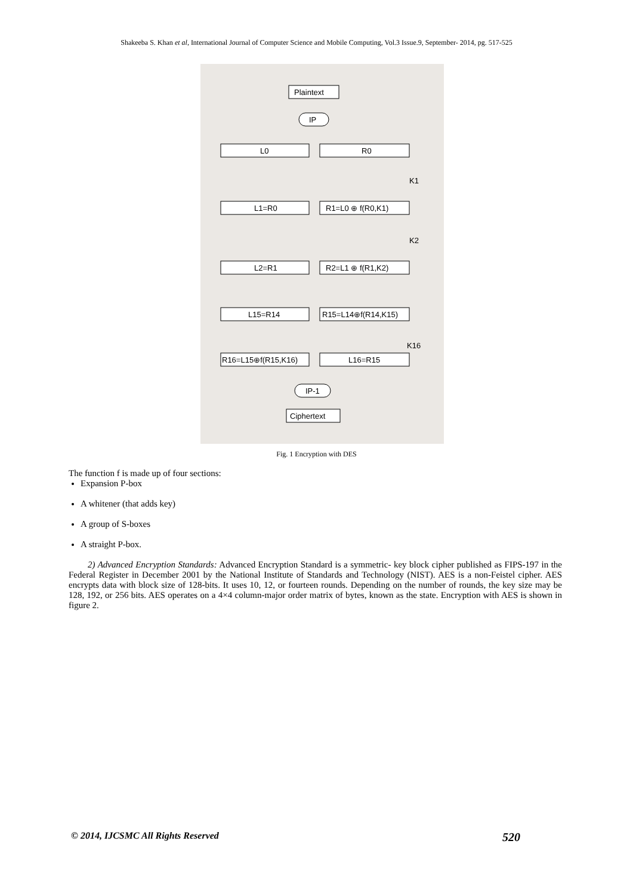Shakeeba S. Khan et al, International Journal of Computer Science and Mobile Computing, Vol.3 Issue.9, September- 2014, pg. 517-525
Plaintext
IP
L0
R0
L1=R0
R1=L0 ⊕ f(R0,K1)
L2=R1
R2=L1 ⊕ f(R1,K2)
L15=R14
R15=L14⊕f(R14,K15)
R16=L15⊕f(R15,K16)
L16=R15
IP-1
Ciphertext
K1
K2
K16
Fig. 1 Encryption with DES
The function f is made up of four sections:
Expansion P-box
A whitener (that adds key)
A group of S-boxes
A straight P-box.
2) Advanced Encryption Standards: Advanced Encryption Standard is a symmetric- key block cipher published as FIPS-197 in the Federal Register in December 2001 by the National Institute of Standards and Technology (NIST). AES is a non-Feistel cipher. AES encrypts data with block size of 128-bits. It uses 10, 12, or fourteen rounds. Depending on the number of rounds, the key size may be 128, 192, or 256 bits. AES operates on a 4×4 column-major order matrix of bytes, known as the state. Encryption with AES is shown in figure 2.
© 2014, IJCSMC All Rights Reserved 520